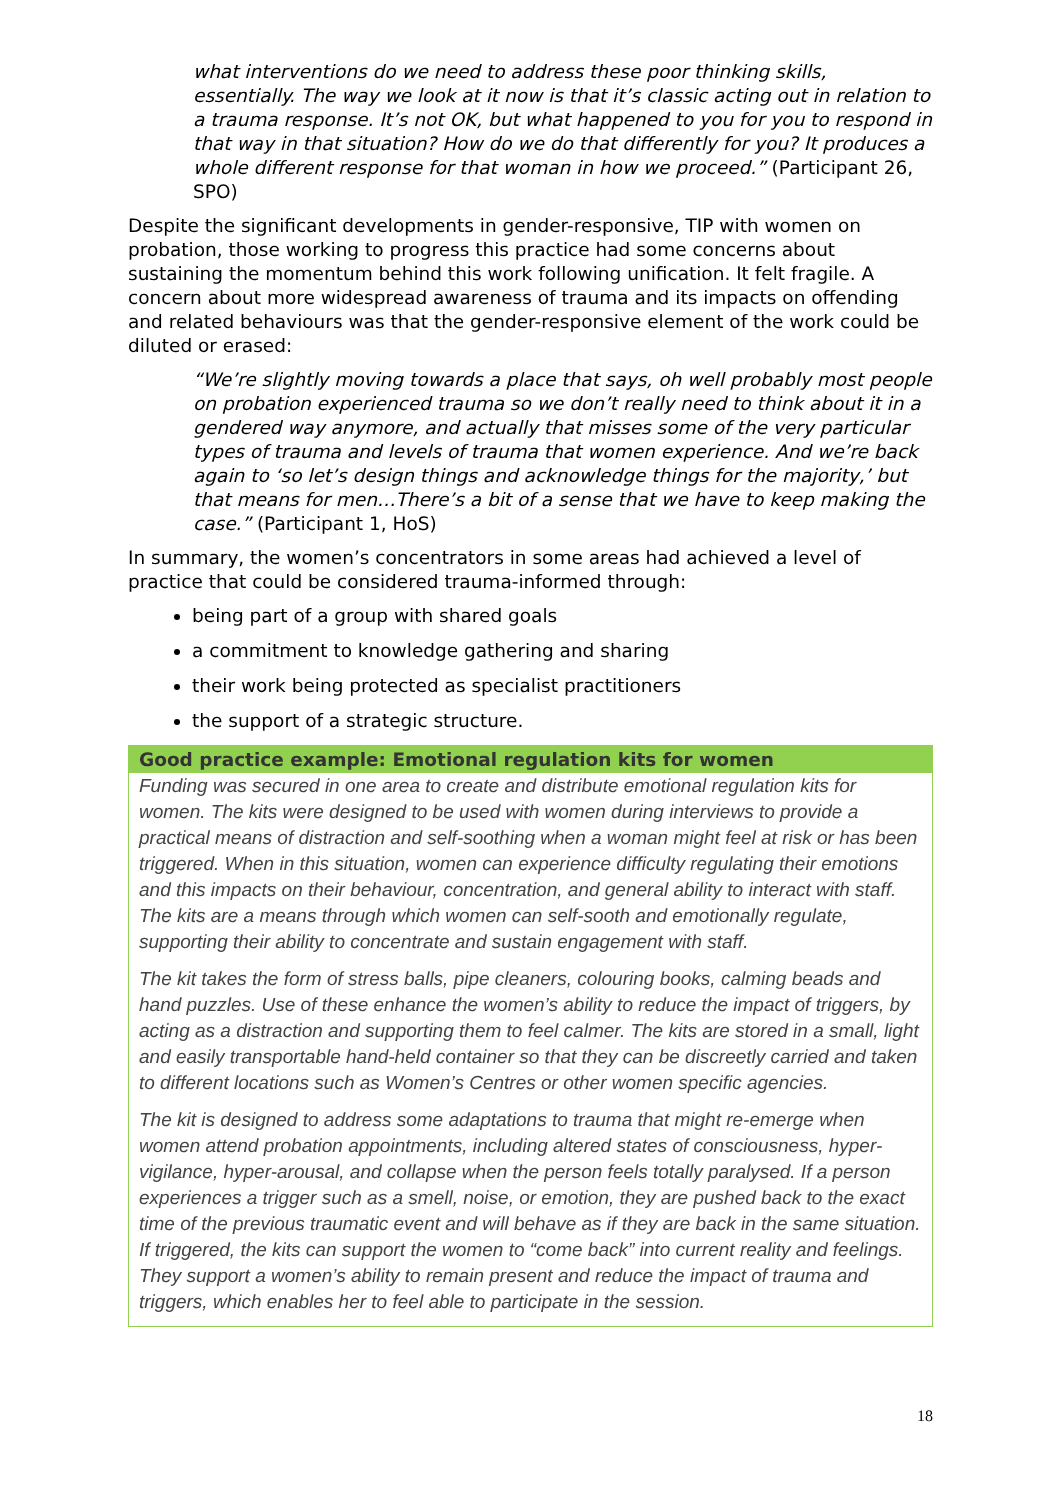what interventions do we need to address these poor thinking skills, essentially. The way we look at it now is that it’s classic acting out in relation to a trauma response. It’s not OK, but what happened to you for you to respond in that way in that situation? How do we do that differently for you? It produces a whole different response for that woman in how we proceed.” (Participant 26, SPO)
Despite the significant developments in gender-responsive, TIP with women on probation, those working to progress this practice had some concerns about sustaining the momentum behind this work following unification. It felt fragile. A concern about more widespread awareness of trauma and its impacts on offending and related behaviours was that the gender-responsive element of the work could be diluted or erased:
“We’re slightly moving towards a place that says, oh well probably most people on probation experienced trauma so we don’t really need to think about it in a gendered way anymore, and actually that misses some of the very particular types of trauma and levels of trauma that women experience. And we’re back again to ‘so let’s design things and acknowledge things for the majority,’ but that means for men…There’s a bit of a sense that we have to keep making the case.” (Participant 1, HoS)
In summary, the women’s concentrators in some areas had achieved a level of practice that could be considered trauma-informed through:
being part of a group with shared goals
a commitment to knowledge gathering and sharing
their work being protected as specialist practitioners
the support of a strategic structure.
Good practice example: Emotional regulation kits for women
Funding was secured in one area to create and distribute emotional regulation kits for women. The kits were designed to be used with women during interviews to provide a practical means of distraction and self-soothing when a woman might feel at risk or has been triggered. When in this situation, women can experience difficulty regulating their emotions and this impacts on their behaviour, concentration, and general ability to interact with staff. The kits are a means through which women can self-sooth and emotionally regulate, supporting their ability to concentrate and sustain engagement with staff.
The kit takes the form of stress balls, pipe cleaners, colouring books, calming beads and hand puzzles. Use of these enhance the women’s ability to reduce the impact of triggers, by acting as a distraction and supporting them to feel calmer. The kits are stored in a small, light and easily transportable hand-held container so that they can be discreetly carried and taken to different locations such as Women’s Centres or other women specific agencies.
The kit is designed to address some adaptations to trauma that might re-emerge when women attend probation appointments, including altered states of consciousness, hyper-vigilance, hyper-arousal, and collapse when the person feels totally paralysed. If a person experiences a trigger such as a smell, noise, or emotion, they are pushed back to the exact time of the previous traumatic event and will behave as if they are back in the same situation. If triggered, the kits can support the women to “come back” into current reality and feelings. They support a women’s ability to remain present and reduce the impact of trauma and triggers, which enables her to feel able to participate in the session.
18